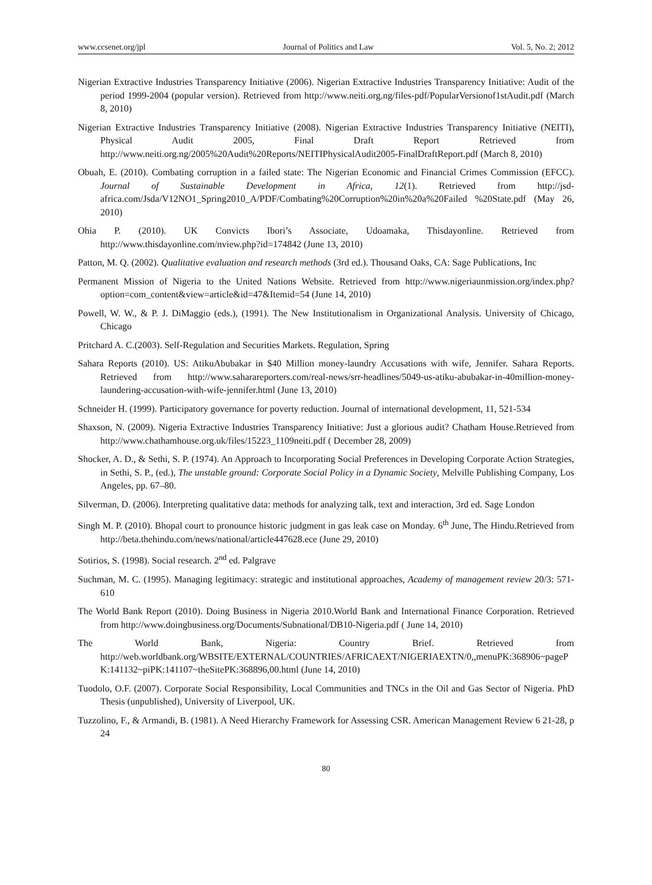www.ccsenet.org/jpl Journal of Politics and Law Vol. 5, No. 2; 2012
Nigerian Extractive Industries Transparency Initiative (2006). Nigerian Extractive Industries Transparency Initiative: Audit of the period 1999-2004 (popular version). Retrieved from http://www.neiti.org.ng/files-pdf/PopularVersionof1stAudit.pdf (March 8, 2010)
Nigerian Extractive Industries Transparency Initiative (2008). Nigerian Extractive Industries Transparency Initiative (NEITI), Physical Audit 2005, Final Draft Report Retrieved from http://www.neiti.org.ng/2005%20Audit%20Reports/NEITIPhysicalAudit2005-FinalDraftReport.pdf (March 8, 2010)
Obuah, E. (2010). Combating corruption in a failed state: The Nigerian Economic and Financial Crimes Commission (EFCC). Journal of Sustainable Development in Africa, 12(1). Retrieved from http://jsd-africa.com/Jsda/V12NO1_Spring2010_A/PDF/Combating%20Corruption%20in%20a%20Failed %20State.pdf (May 26, 2010)
Ohia P. (2010). UK Convicts Ibori’s Associate, Udoamaka, Thisdayonline. Retrieved from http://www.thisdayonline.com/nview.php?id=174842 (June 13, 2010)
Patton, M. Q. (2002). Qualitative evaluation and research methods (3rd ed.). Thousand Oaks, CA: Sage Publications, Inc
Permanent Mission of Nigeria to the United Nations Website. Retrieved from http://www.nigeriaunmission.org/index.php?option=com_content&view=article&id=47&Itemid=54 (June 14, 2010)
Powell, W. W., & P. J. DiMaggio (eds.), (1991). The New Institutionalism in Organizational Analysis. University of Chicago, Chicago
Pritchard A. C.(2003). Self-Regulation and Securities Markets. Regulation, Spring
Sahara Reports (2010). US: AtikuAbubakar in $40 Million money-laundry Accusations with wife, Jennifer. Sahara Reports. Retrieved from http://www.saharareporters.com/real-news/srr-headlines/5049-us-atiku-abubakar-in-40million-money-laundering-accusation-with-wife-jennifer.html (June 13, 2010)
Schneider H. (1999). Participatory governance for poverty reduction. Journal of international development, 11, 521-534
Shaxson, N. (2009). Nigeria Extractive Industries Transparency Initiative: Just a glorious audit? Chatham House.Retrieved from http://www.chathamhouse.org.uk/files/15223_1109neiti.pdf ( December 28, 2009)
Shocker, A. D., & Sethi, S. P. (1974). An Approach to Incorporating Social Preferences in Developing Corporate Action Strategies, in Sethi, S. P., (ed.), The unstable ground: Corporate Social Policy in a Dynamic Society, Melville Publishing Company, Los Angeles, pp. 67–80.
Silverman, D. (2006). Interpreting qualitative data: methods for analyzing talk, text and interaction, 3rd ed. Sage London
Singh M. P. (2010). Bhopal court to pronounce historic judgment in gas leak case on Monday. 6<sup>th</sup> June, The Hindu.Retrieved from http://beta.thehindu.com/news/national/article447628.ece (June 29, 2010)
Sotirios, S. (1998). Social research. 2<sup>nd</sup> ed. Palgrave
Suchman, M. C. (1995). Managing legitimacy: strategic and institutional approaches, Academy of management review 20/3: 571-610
The World Bank Report (2010). Doing Business in Nigeria 2010.World Bank and International Finance Corporation. Retrieved from http://www.doingbusiness.org/Documents/Subnational/DB10-Nigeria.pdf ( June 14, 2010)
The World Bank, Nigeria: Country Brief. Retrieved from http://web.worldbank.org/WBSITE/EXTERNAL/COUNTRIES/AFRICAEXT/NIGERIAEXTN/0,,menuPK:368906~pagePK:141132~piPK:141107~theSitePK:368896,00.html (June 14, 2010)
Tuodolo, O.F. (2007). Corporate Social Responsibility, Local Communities and TNCs in the Oil and Gas Sector of Nigeria. PhD Thesis (unpublished), University of Liverpool, UK.
Tuzzolino, F., & Armandi, B. (1981). A Need Hierarchy Framework for Assessing CSR. American Management Review 6 21-28, p 24
80